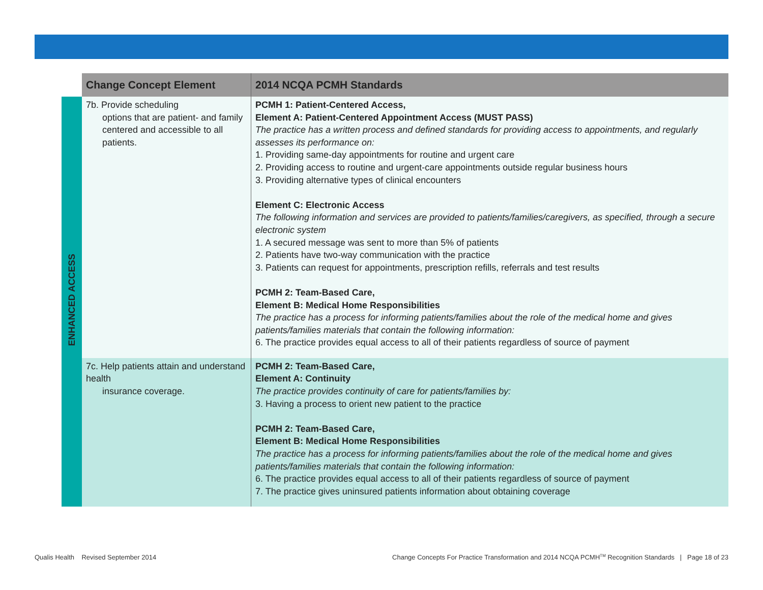| | Change Concept Element | 2014 NCQA PCMH Standards |
| --- | --- | --- |
| ENHANCED ACCESS | 7b. Provide scheduling options that are patient- and family centered and accessible to all patients. | PCMH 1: Patient-Centered Access, Element A: Patient-Centered Appointment Access (MUST PASS) The practice has a written process and defined standards for providing access to appointments, and regularly assesses its performance on: 1. Providing same-day appointments for routine and urgent care 2. Providing access to routine and urgent-care appointments outside regular business hours 3. Providing alternative types of clinical encounters Element C: Electronic Access The following information and services are provided to patients/families/caregivers, as specified, through a secure electronic system 1. A secured message was sent to more than 5% of patients 2. Patients have two-way communication with the practice 3. Patients can request for appointments, prescription refills, referrals and test results PCMH 2: Team-Based Care, Element B: Medical Home Responsibilities The practice has a process for informing patients/families about the role of the medical home and gives patients/families materials that contain the following information: 6. The practice provides equal access to all of their patients regardless of source of payment |
| | 7c. Help patients attain and understand health insurance coverage. | PCMH 2: Team-Based Care, Element A: Continuity The practice provides continuity of care for patients/families by: 3. Having a process to orient new patient to the practice PCMH 2: Team-Based Care, Element B: Medical Home Responsibilities The practice has a process for informing patients/families about the role of the medical home and gives patients/families materials that contain the following information: 6. The practice provides equal access to all of their patients regardless of source of payment 7. The practice gives uninsured patients information about obtaining coverage |
Qualis Health Revised September 2014
Change Concepts For Practice Transformation and 2014 NCQA PCMH<sup>TM</sup> Recognition Standards | Page 18 of 23